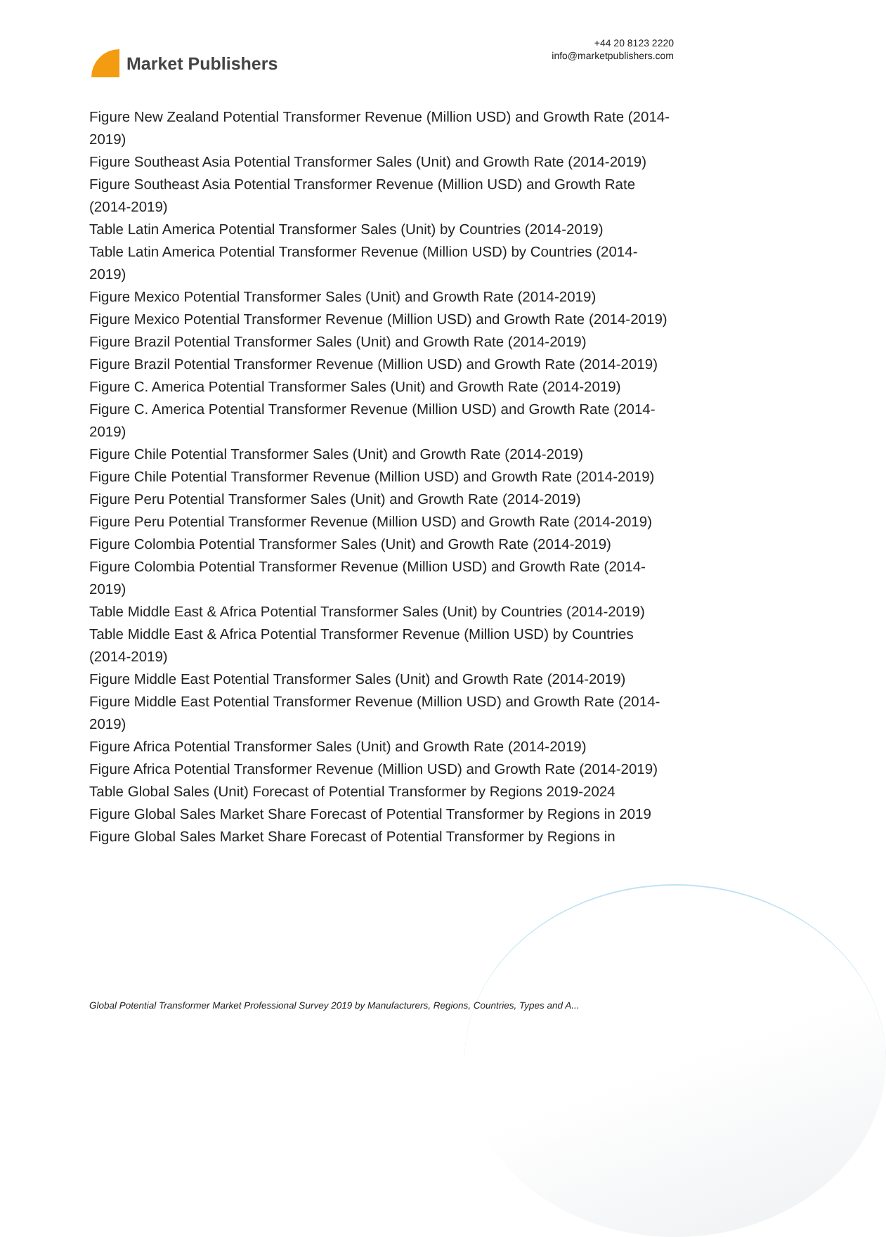Market Publishers
+44 20 8123 2220
info@marketpublishers.com
Figure New Zealand Potential Transformer Revenue (Million USD) and Growth Rate (2014-2019)
Figure Southeast Asia Potential Transformer Sales (Unit) and Growth Rate (2014-2019)
Figure Southeast Asia Potential Transformer Revenue (Million USD) and Growth Rate (2014-2019)
Table Latin America Potential Transformer Sales (Unit) by Countries (2014-2019)
Table Latin America Potential Transformer Revenue (Million USD) by Countries (2014-2019)
Figure Mexico Potential Transformer Sales (Unit) and Growth Rate (2014-2019)
Figure Mexico Potential Transformer Revenue (Million USD) and Growth Rate (2014-2019)
Figure Brazil Potential Transformer Sales (Unit) and Growth Rate (2014-2019)
Figure Brazil Potential Transformer Revenue (Million USD) and Growth Rate (2014-2019)
Figure C. America Potential Transformer Sales (Unit) and Growth Rate (2014-2019)
Figure C. America Potential Transformer Revenue (Million USD) and Growth Rate (2014-2019)
Figure Chile Potential Transformer Sales (Unit) and Growth Rate (2014-2019)
Figure Chile Potential Transformer Revenue (Million USD) and Growth Rate (2014-2019)
Figure Peru Potential Transformer Sales (Unit) and Growth Rate (2014-2019)
Figure Peru Potential Transformer Revenue (Million USD) and Growth Rate (2014-2019)
Figure Colombia Potential Transformer Sales (Unit) and Growth Rate (2014-2019)
Figure Colombia Potential Transformer Revenue (Million USD) and Growth Rate (2014-2019)
Table Middle East & Africa Potential Transformer Sales (Unit) by Countries (2014-2019)
Table Middle East & Africa Potential Transformer Revenue (Million USD) by Countries (2014-2019)
Figure Middle East Potential Transformer Sales (Unit) and Growth Rate (2014-2019)
Figure Middle East Potential Transformer Revenue (Million USD) and Growth Rate (2014-2019)
Figure Africa Potential Transformer Sales (Unit) and Growth Rate (2014-2019)
Figure Africa Potential Transformer Revenue (Million USD) and Growth Rate (2014-2019)
Table Global Sales (Unit) Forecast of Potential Transformer by Regions 2019-2024
Figure Global Sales Market Share Forecast of Potential Transformer by Regions in 2019
Figure Global Sales Market Share Forecast of Potential Transformer by Regions in
Global Potential Transformer Market Professional Survey 2019 by Manufacturers, Regions, Countries, Types and A...